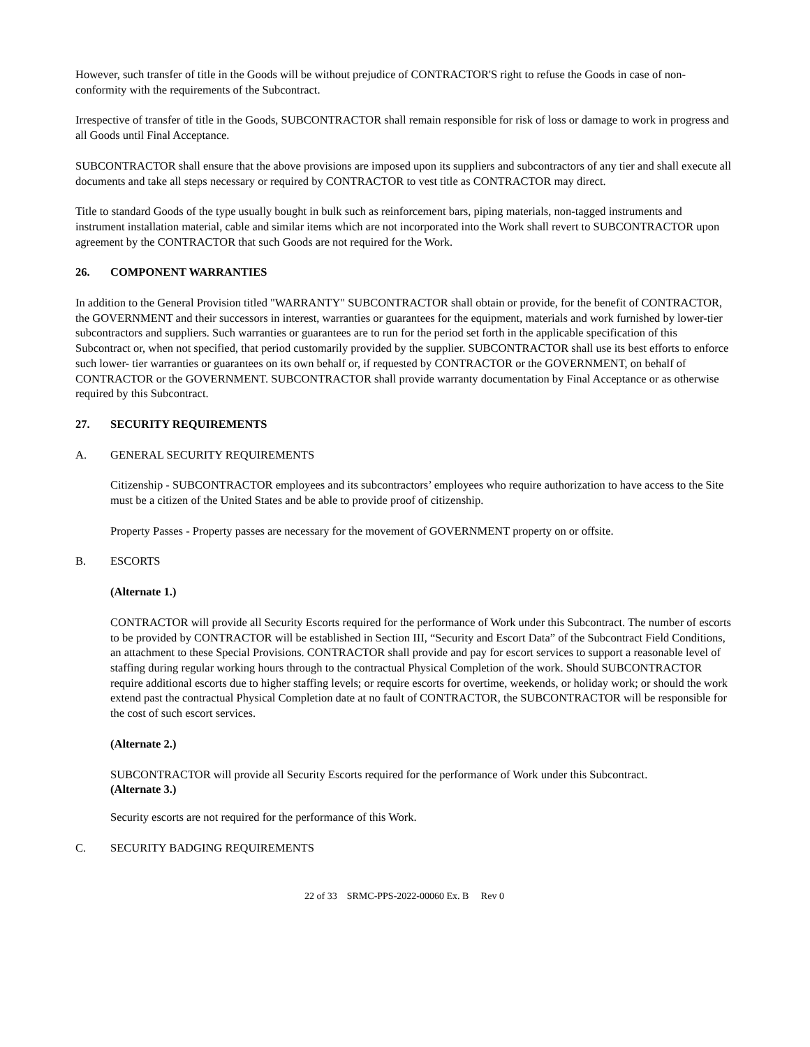However, such transfer of title in the Goods will be without prejudice of CONTRACTOR'S right to refuse the Goods in case of non-conformity with the requirements of the Subcontract.
Irrespective of transfer of title in the Goods, SUBCONTRACTOR shall remain responsible for risk of loss or damage to work in progress and all Goods until Final Acceptance.
SUBCONTRACTOR shall ensure that the above provisions are imposed upon its suppliers and subcontractors of any tier and shall execute all documents and take all steps necessary or required by CONTRACTOR to vest title as CONTRACTOR may direct.
Title to standard Goods of the type usually bought in bulk such as reinforcement bars, piping materials, non-tagged instruments and instrument installation material, cable and similar items which are not incorporated into the Work shall revert to SUBCONTRACTOR upon agreement by the CONTRACTOR that such Goods are not required for the Work.
26. COMPONENT WARRANTIES
In addition to the General Provision titled "WARRANTY" SUBCONTRACTOR shall obtain or provide, for the benefit of CONTRACTOR, the GOVERNMENT and their successors in interest, warranties or guarantees for the equipment, materials and work furnished by lower-tier subcontractors and suppliers. Such warranties or guarantees are to run for the period set forth in the applicable specification of this Subcontract or, when not specified, that period customarily provided by the supplier. SUBCONTRACTOR shall use its best efforts to enforce such lower- tier warranties or guarantees on its own behalf or, if requested by CONTRACTOR or the GOVERNMENT, on behalf of CONTRACTOR or the GOVERNMENT. SUBCONTRACTOR shall provide warranty documentation by Final Acceptance or as otherwise required by this Subcontract.
27. SECURITY REQUIREMENTS
A. GENERAL SECURITY REQUIREMENTS
Citizenship - SUBCONTRACTOR employees and its subcontractors’ employees who require authorization to have access to the Site must be a citizen of the United States and be able to provide proof of citizenship.
Property Passes - Property passes are necessary for the movement of GOVERNMENT property on or offsite.
B. ESCORTS
(Alternate 1.)
CONTRACTOR will provide all Security Escorts required for the performance of Work under this Subcontract. The number of escorts to be provided by CONTRACTOR will be established in Section III, “Security and Escort Data” of the Subcontract Field Conditions, an attachment to these Special Provisions. CONTRACTOR shall provide and pay for escort services to support a reasonable level of staffing during regular working hours through to the contractual Physical Completion of the work. Should SUBCONTRACTOR require additional escorts due to higher staffing levels; or require escorts for overtime, weekends, or holiday work; or should the work extend past the contractual Physical Completion date at no fault of CONTRACTOR, the SUBCONTRACTOR will be responsible for the cost of such escort services.
(Alternate 2.)
SUBCONTRACTOR will provide all Security Escorts required for the performance of Work under this Subcontract.
(Alternate 3.)
Security escorts are not required for the performance of this Work.
C. SECURITY BADGING REQUIREMENTS
22 of 33 SRMC-PPS-2022-00060 Ex. B Rev 0